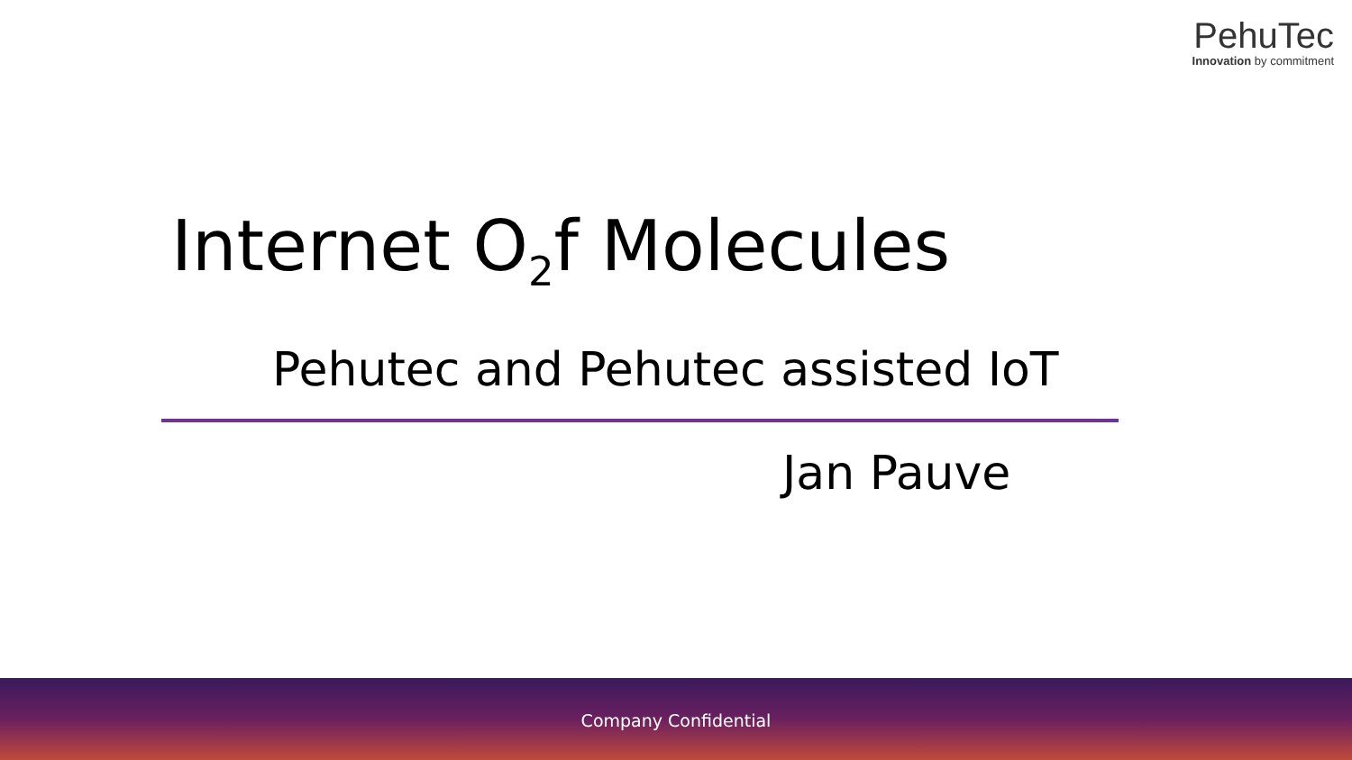PehuTec
Innovation by commitment
Internet O<sub>2</sub>f Molecules
Pehutec and Pehutec assisted IoT
Jan Pauve
Company Confidential